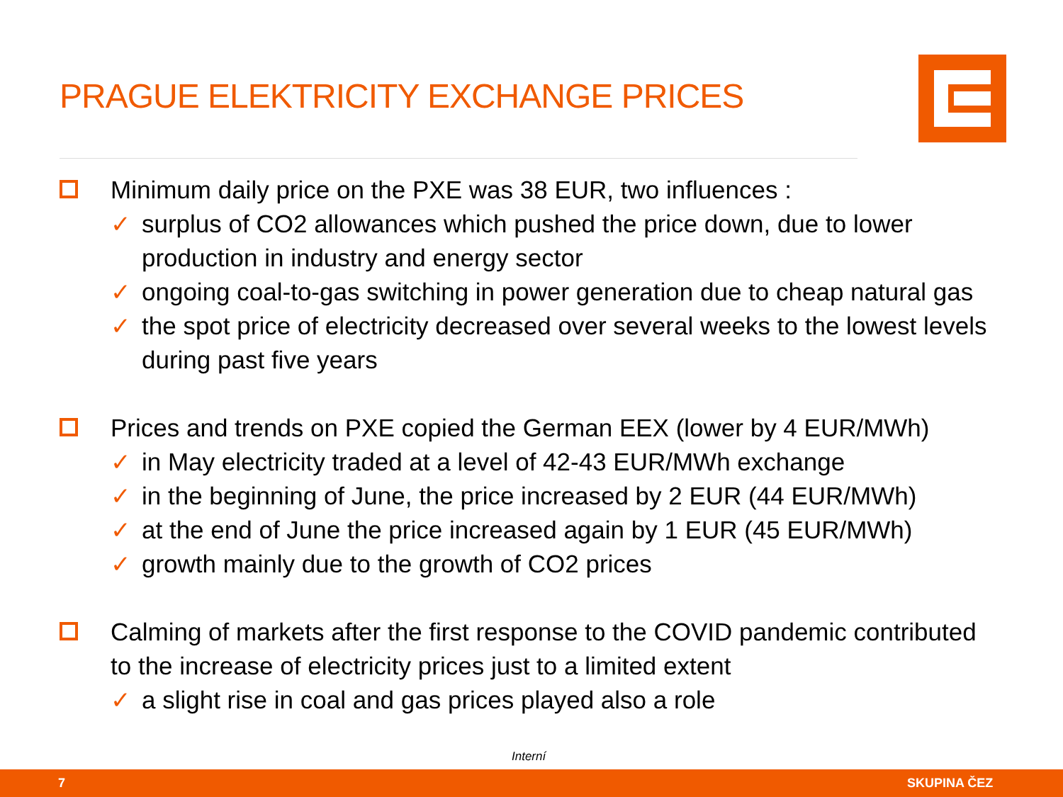PRAGUE ELEKTRICITY EXCHANGE PRICES
Minimum daily price on the PXE was 38 EUR, two influences :
✓ surplus of CO2 allowances which pushed the price down, due to lower production in industry and energy sector
✓ ongoing coal-to-gas switching in power generation due to cheap natural gas
✓ the spot price of electricity decreased over several weeks to the lowest levels during past five years
Prices and trends on PXE copied the German EEX (lower by 4 EUR/MWh)
✓ in May electricity traded at a level of 42-43 EUR/MWh exchange
✓ in the beginning of June, the price increased by 2 EUR (44 EUR/MWh)
✓ at the end of June the price increased again by 1 EUR (45 EUR/MWh)
✓ growth mainly due to the growth of CO2 prices
Calming of markets after the first response to the COVID pandemic contributed to the increase of electricity prices just to a limited extent
✓ a slight rise in coal and gas prices played also a role
Interní
7 SKUPINA ČEZ